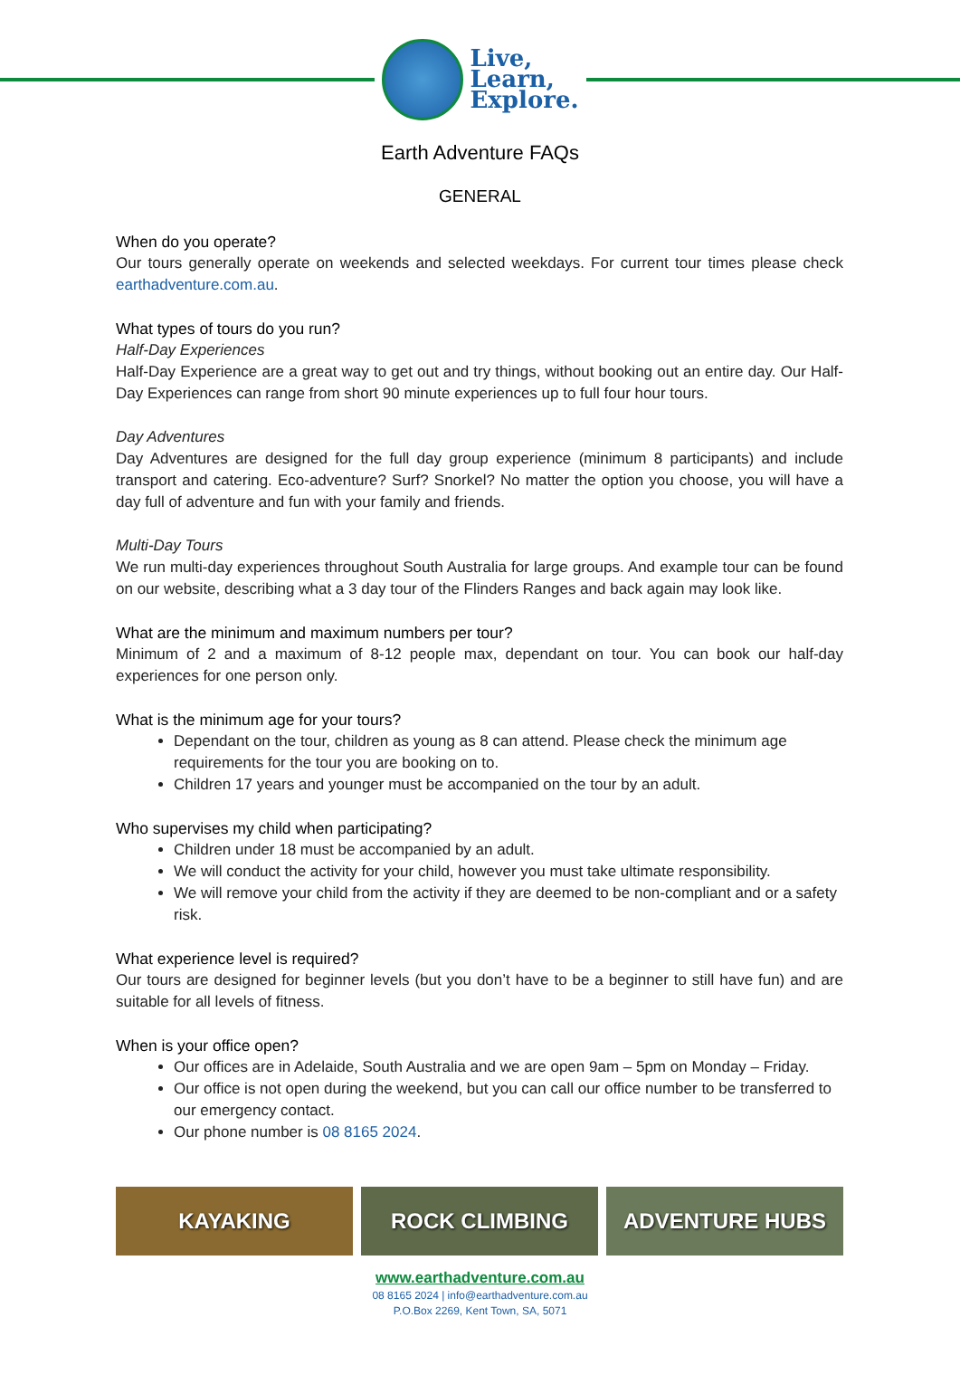Live,
Learn,
Explore.
Earth Adventure FAQs
GENERAL
When do you operate?
Our tours generally operate on weekends and selected weekdays. For current tour times please check earthadventure.com.au.
What types of tours do you run?
Half-Day Experiences
Half-Day Experience are a great way to get out and try things, without booking out an entire day. Our Half-Day Experiences can range from short 90 minute experiences up to full four hour tours.
Day Adventures
Day Adventures are designed for the full day group experience (minimum 8 participants) and include transport and catering. Eco-adventure? Surf? Snorkel? No matter the option you choose, you will have a day full of adventure and fun with your family and friends.
Multi-Day Tours
We run multi-day experiences throughout South Australia for large groups. And example tour can be found on our website, describing what a 3 day tour of the Flinders Ranges and back again may look like.
What are the minimum and maximum numbers per tour?
Minimum of 2 and a maximum of 8-12 people max, dependant on tour. You can book our half-day experiences for one person only.
What is the minimum age for your tours?
Dependant on the tour, children as young as 8 can attend. Please check the minimum age requirements for the tour you are booking on to.
Children 17 years and younger must be accompanied on the tour by an adult.
Who supervises my child when participating?
Children under 18 must be accompanied by an adult.
We will conduct the activity for your child, however you must take ultimate responsibility.
We will remove your child from the activity if they are deemed to be non-compliant and or a safety risk.
What experience level is required?
Our tours are designed for beginner levels (but you don’t have to be a beginner to still have fun) and are suitable for all levels of fitness.
When is your office open?
Our offices are in Adelaide, South Australia and we are open 9am – 5pm on Monday – Friday.
Our office is not open during the weekend, but you can call our office number to be transferred to our emergency contact.
Our phone number is 08 8165 2024.
KAYAKING ROCK CLIMBING ADVENTURE HUBS
www.earthadventure.com.au
08 8165 2024 | info@earthadventure.com.au
P.O.Box 2269, Kent Town, SA, 5071